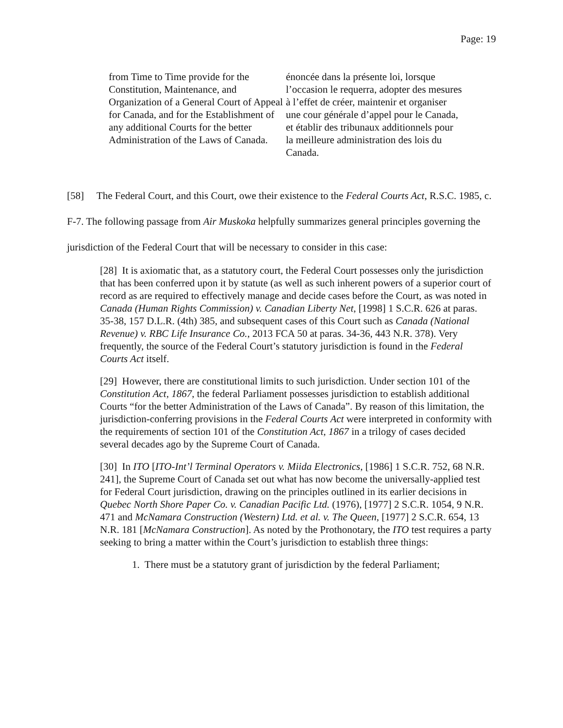Page: 19
from Time to Time provide for the Constitution, Maintenance, and Organization of a General Court of Appeal for Canada, and for the Establishment of any additional Courts for the better Administration of the Laws of Canada.
énoncée dans la présente loi, lorsque l’occasion le requerra, adopter des mesures à l’effet de créer, maintenir et organiser une cour générale d’appel pour le Canada, et établir des tribunaux additionnels pour la meilleure administration des lois du Canada.
[58] The Federal Court, and this Court, owe their existence to the Federal Courts Act, R.S.C. 1985, c. F-7. The following passage from Air Muskoka helpfully summarizes general principles governing the jurisdiction of the Federal Court that will be necessary to consider in this case:
[28] It is axiomatic that, as a statutory court, the Federal Court possesses only the jurisdiction that has been conferred upon it by statute (as well as such inherent powers of a superior court of record as are required to effectively manage and decide cases before the Court, as was noted in Canada (Human Rights Commission) v. Canadian Liberty Net, [1998] 1 S.C.R. 626 at paras. 35-38, 157 D.L.R. (4th) 385, and subsequent cases of this Court such as Canada (National Revenue) v. RBC Life Insurance Co., 2013 FCA 50 at paras. 34-36, 443 N.R. 378). Very frequently, the source of the Federal Court’s statutory jurisdiction is found in the Federal Courts Act itself.
[29] However, there are constitutional limits to such jurisdiction. Under section 101 of the Constitution Act, 1867, the federal Parliament possesses jurisdiction to establish additional Courts “for the better Administration of the Laws of Canada”. By reason of this limitation, the jurisdiction-conferring provisions in the Federal Courts Act were interpreted in conformity with the requirements of section 101 of the Constitution Act, 1867 in a trilogy of cases decided several decades ago by the Supreme Court of Canada.
[30] In ITO [ITO-Int’l Terminal Operators v. Miida Electronics, [1986] 1 S.C.R. 752, 68 N.R. 241], the Supreme Court of Canada set out what has now become the universally-applied test for Federal Court jurisdiction, drawing on the principles outlined in its earlier decisions in Quebec North Shore Paper Co. v. Canadian Pacific Ltd. (1976), [1977] 2 S.C.R. 1054, 9 N.R. 471 and McNamara Construction (Western) Ltd. et al. v. The Queen, [1977] 2 S.C.R. 654, 13 N.R. 181 [McNamara Construction]. As noted by the Prothonotary, the ITO test requires a party seeking to bring a matter within the Court’s jurisdiction to establish three things:
1. There must be a statutory grant of jurisdiction by the federal Parliament;